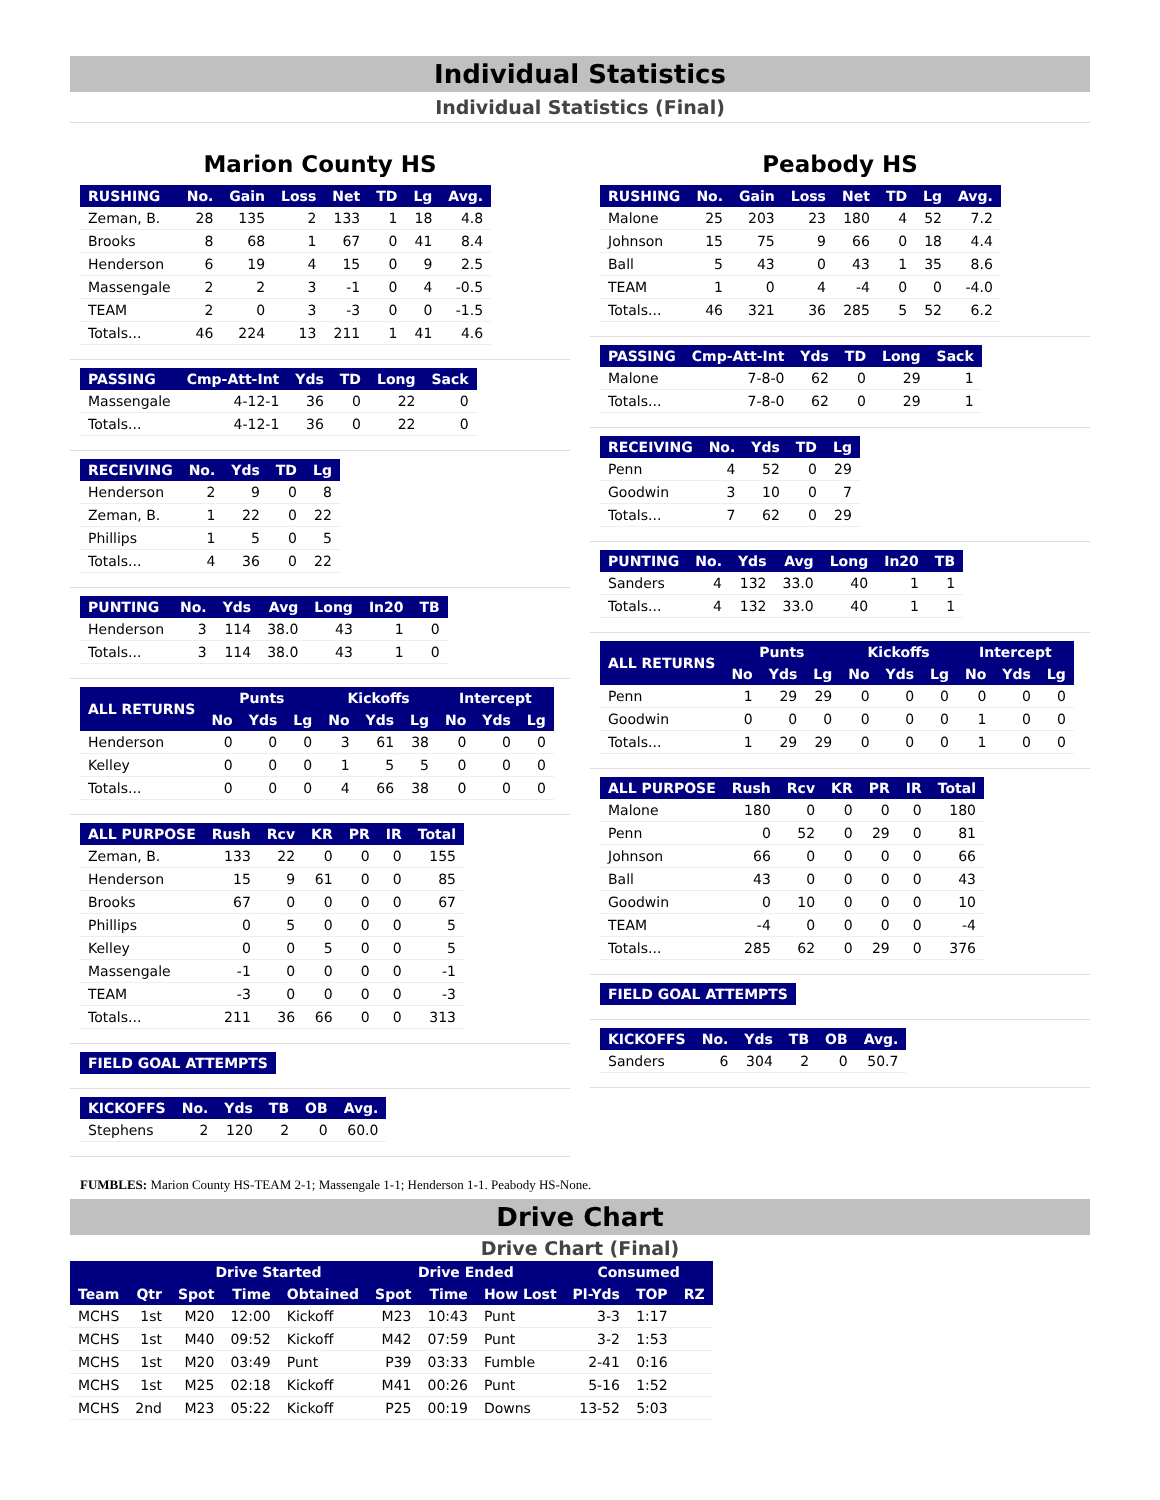Individual Statistics
Individual Statistics (Final)
Marion County HS
| RUSHING | No. | Gain | Loss | Net | TD | Lg | Avg. |
| --- | --- | --- | --- | --- | --- | --- | --- |
| Zeman, B. | 28 | 135 | 2 | 133 | 1 | 18 | 4.8 |
| Brooks | 8 | 68 | 1 | 67 | 0 | 41 | 8.4 |
| Henderson | 6 | 19 | 4 | 15 | 0 | 9 | 2.5 |
| Massengale | 2 | 2 | 3 | -1 | 0 | 4 | -0.5 |
| TEAM | 2 | 0 | 3 | -3 | 0 | 0 | -1.5 |
| Totals... | 46 | 224 | 13 | 211 | 1 | 41 | 4.6 |
| PASSING | Cmp-Att-Int | Yds | TD | Long | Sack |
| --- | --- | --- | --- | --- | --- |
| Massengale | 4-12-1 | 36 | 0 | 22 | 0 |
| Totals... | 4-12-1 | 36 | 0 | 22 | 0 |
| RECEIVING | No. | Yds | TD | Lg |
| --- | --- | --- | --- | --- |
| Henderson | 2 | 9 | 0 | 8 |
| Zeman, B. | 1 | 22 | 0 | 22 |
| Phillips | 1 | 5 | 0 | 5 |
| Totals... | 4 | 36 | 0 | 22 |
| PUNTING | No. | Yds | Avg | Long | In20 | TB |
| --- | --- | --- | --- | --- | --- | --- |
| Henderson | 3 | 114 | 38.0 | 43 | 1 | 0 |
| Totals... | 3 | 114 | 38.0 | 43 | 1 | 0 |
| ALL RETURNS | Punts | | | Kickoffs | | | Intercept | | |
| --- | --- | --- | --- | --- | --- | --- | --- | --- | --- |
| | No | Yds | Lg | No | Yds | Lg | No | Yds | Lg |
| Henderson | 0 | 0 | 0 | 3 | 61 | 38 | 0 | 0 | 0 |
| Kelley | 0 | 0 | 0 | 1 | 5 | 5 | 0 | 0 | 0 |
| Totals... | 0 | 0 | 0 | 4 | 66 | 38 | 0 | 0 | 0 |
| ALL PURPOSE | Rush | Rcv | KR | PR | IR | Total |
| --- | --- | --- | --- | --- | --- | --- |
| Zeman, B. | 133 | 22 | 0 | 0 | 0 | 155 |
| Henderson | 15 | 9 | 61 | 0 | 0 | 85 |
| Brooks | 67 | 0 | 0 | 0 | 0 | 67 |
| Phillips | 0 | 5 | 0 | 0 | 0 | 5 |
| Kelley | 0 | 0 | 5 | 0 | 0 | 5 |
| Massengale | -1 | 0 | 0 | 0 | 0 | -1 |
| TEAM | -3 | 0 | 0 | 0 | 0 | -3 |
| Totals... | 211 | 36 | 66 | 0 | 0 | 313 |
| FIELD GOAL ATTEMPTS |
| --- |
| KICKOFFS | No. | Yds | TB | OB | Avg. |
| --- | --- | --- | --- | --- | --- |
| Stephens | 2 | 120 | 2 | 0 | 60.0 |
Peabody HS
| RUSHING | No. | Gain | Loss | Net | TD | Lg | Avg. |
| --- | --- | --- | --- | --- | --- | --- | --- |
| Malone | 25 | 203 | 23 | 180 | 4 | 52 | 7.2 |
| Johnson | 15 | 75 | 9 | 66 | 0 | 18 | 4.4 |
| Ball | 5 | 43 | 0 | 43 | 1 | 35 | 8.6 |
| TEAM | 1 | 0 | 4 | -4 | 0 | 0 | -4.0 |
| Totals... | 46 | 321 | 36 | 285 | 5 | 52 | 6.2 |
| PASSING | Cmp-Att-Int | Yds | TD | Long | Sack |
| --- | --- | --- | --- | --- | --- |
| Malone | 7-8-0 | 62 | 0 | 29 | 1 |
| Totals... | 7-8-0 | 62 | 0 | 29 | 1 |
| RECEIVING | No. | Yds | TD | Lg |
| --- | --- | --- | --- | --- |
| Penn | 4 | 52 | 0 | 29 |
| Goodwin | 3 | 10 | 0 | 7 |
| Totals... | 7 | 62 | 0 | 29 |
| PUNTING | No. | Yds | Avg | Long | In20 | TB |
| --- | --- | --- | --- | --- | --- | --- |
| Sanders | 4 | 132 | 33.0 | 40 | 1 | 1 |
| Totals... | 4 | 132 | 33.0 | 40 | 1 | 1 |
| ALL RETURNS | Punts | | | Kickoffs | | | Intercept | | |
| --- | --- | --- | --- | --- | --- | --- | --- | --- | --- |
| | No | Yds | Lg | No | Yds | Lg | No | Yds | Lg |
| Penn | 1 | 29 | 29 | 0 | 0 | 0 | 0 | 0 | 0 |
| Goodwin | 0 | 0 | 0 | 0 | 0 | 0 | 1 | 0 | 0 |
| Totals... | 1 | 29 | 29 | 0 | 0 | 0 | 1 | 0 | 0 |
| ALL PURPOSE | Rush | Rcv | KR | PR | IR | Total |
| --- | --- | --- | --- | --- | --- | --- |
| Malone | 180 | 0 | 0 | 0 | 0 | 180 |
| Penn | 0 | 52 | 0 | 29 | 0 | 81 |
| Johnson | 66 | 0 | 0 | 0 | 0 | 66 |
| Ball | 43 | 0 | 0 | 0 | 0 | 43 |
| Goodwin | 0 | 10 | 0 | 0 | 0 | 10 |
| TEAM | -4 | 0 | 0 | 0 | 0 | -4 |
| Totals... | 285 | 62 | 0 | 29 | 0 | 376 |
| FIELD GOAL ATTEMPTS |
| --- |
| KICKOFFS | No. | Yds | TB | OB | Avg. |
| --- | --- | --- | --- | --- | --- |
| Sanders | 6 | 304 | 2 | 0 | 50.7 |
FUMBLES: Marion County HS-TEAM 2-1; Massengale 1-1; Henderson 1-1. Peabody HS-None.
Drive Chart
Drive Chart (Final)
| | | Drive Started | | | Drive Ended | | | Consumed | | |
| --- | --- | --- | --- | --- | --- | --- | --- | --- | --- | --- |
| Team | Qtr | Spot | Time | Obtained | Spot | Time | How Lost | Pl-Yds | TOP | RZ |
| MCHS | 1st | M20 | 12:00 | Kickoff | M23 | 10:43 | Punt | 3-3 | 1:17 | |
| MCHS | 1st | M40 | 09:52 | Kickoff | M42 | 07:59 | Punt | 3-2 | 1:53 | |
| MCHS | 1st | M20 | 03:49 | Punt | P39 | 03:33 | Fumble | 2-41 | 0:16 | |
| MCHS | 1st | M25 | 02:18 | Kickoff | M41 | 00:26 | Punt | 5-16 | 1:52 | |
| MCHS | 2nd | M23 | 05:22 | Kickoff | P25 | 00:19 | Downs | 13-52 | 5:03 | |